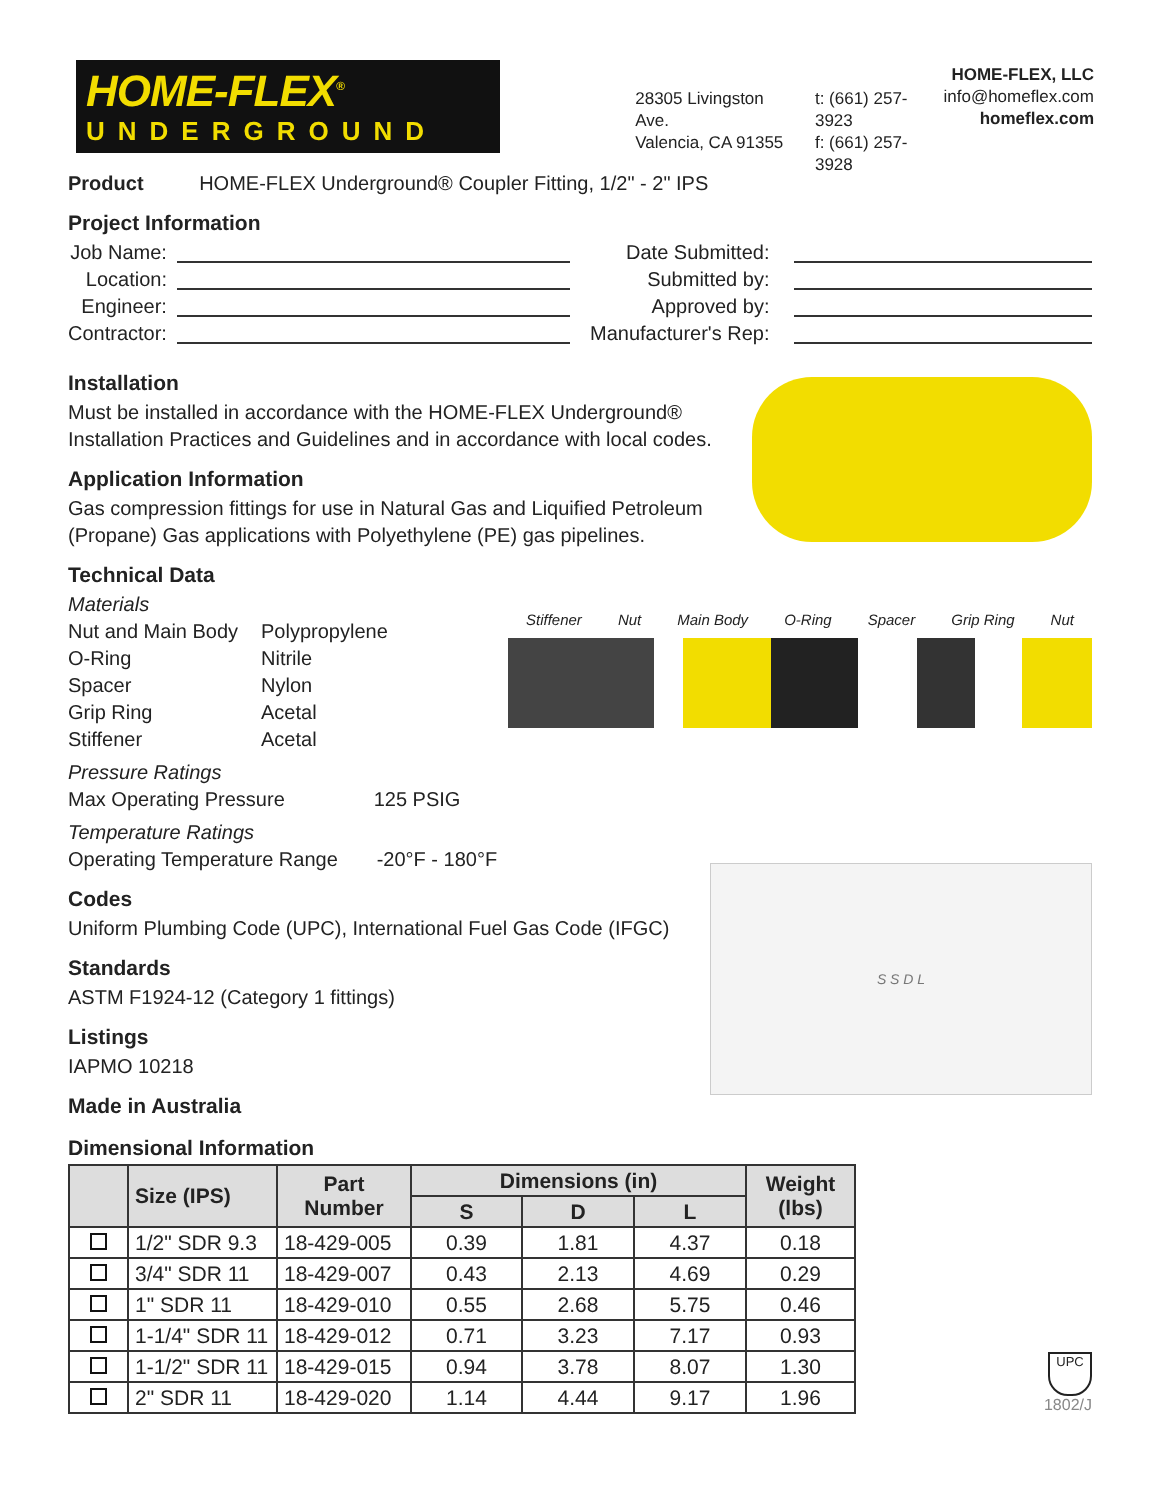HOME-FLEX<sup>®</sup>
UNDERGROUND
28305 Livingston Ave.
Valencia, CA 91355
t: (661) 257-3923
f: (661) 257-3928
HOME-FLEX, LLC
info@homeflex.com
homeflex.com
Product HOME-FLEX Underground® Coupler Fitting, 1/2" - 2" IPS
Project Information
Job Name: Location: Engineer: Contractor:
Date Submitted: Submitted by: Approved by: Manufacturer's Rep:
Installation
Must be installed in accordance with the HOME-FLEX Underground®
Installation Practices and Guidelines and in accordance with local codes.
Application Information
Gas compression fittings for use in Natural Gas and Liquified Petroleum
(Propane) Gas applications with Polyethylene (PE) gas pipelines.
Technical Data
Materials
Nut and Main Body Polypropylene O-Ring Nitrile Spacer Nylon Grip Ring Acetal Stiffener Acetal
Pressure Ratings
Max Operating Pressure 125 PSIG
Temperature Ratings
Operating Temperature Range -20°F - 180°F
Stiffener Nut Main Body O-Ring Spacer Grip Ring Nut
Codes
Uniform Plumbing Code (UPC), International Fuel Gas Code (IFGC)
Standards
ASTM F1924-12 (Category 1 fittings)
Listings
IAPMO 10218
Made in Australia
S S D L
Dimensional Information
| | Size (IPS) | Part Number | Dimensions (in) | | | Weight (lbs) |
| --- | --- | --- | --- | --- | --- | --- |
| | | | S | D | L | |
| | 1/2" SDR 9.3 | 18-429-005 | 0.39 | 1.81 | 4.37 | 0.18 |
| | 3/4" SDR 11 | 18-429-007 | 0.43 | 2.13 | 4.69 | 0.29 |
| | 1" SDR 11 | 18-429-010 | 0.55 | 2.68 | 5.75 | 0.46 |
| | 1-1/4" SDR 11 | 18-429-012 | 0.71 | 3.23 | 7.17 | 0.93 |
| | 1-1/2" SDR 11 | 18-429-015 | 0.94 | 3.78 | 8.07 | 1.30 |
| | 2" SDR 11 | 18-429-020 | 1.14 | 4.44 | 9.17 | 1.96 |
UPC
1802/J